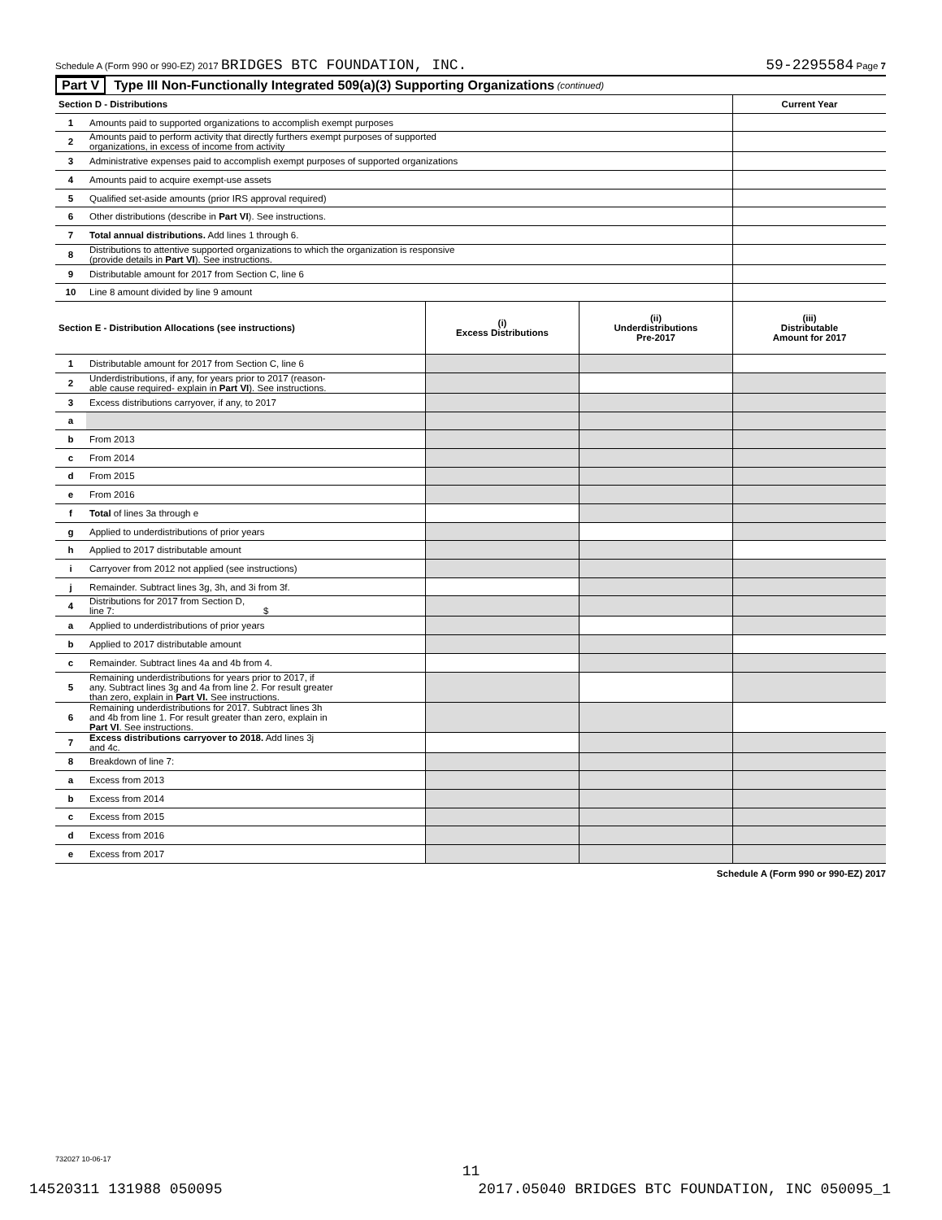Schedule A (Form 990 or 990-EZ) 2017 BRIDGES BTC FOUNDATION, INC. 59-2295584 Page 7
Part V Type III Non-Functionally Integrated 509(a)(3) Supporting Organizations (continued)
| Section D - Distributions | | Current Year |
| --- | --- | --- |
| 1 | Amounts paid to supported organizations to accomplish exempt purposes | |
| 2 | Amounts paid to perform activity that directly furthers exempt purposes of supported organizations, in excess of income from activity | |
| 3 | Administrative expenses paid to accomplish exempt purposes of supported organizations | |
| 4 | Amounts paid to acquire exempt-use assets | |
| 5 | Qualified set-aside amounts (prior IRS approval required) | |
| 6 | Other distributions (describe in Part VI ). See instructions. | |
| 7 | Total annual distributions. Add lines 1 through 6. | |
| 8 | Distributions to attentive supported organizations to which the organization is responsive (provide details in Part VI ). See instructions. | |
| 9 | Distributable amount for 2017 from Section C, line 6 | |
| 10 | Line 8 amount divided by line 9 amount | |
| Section E - Distribution Allocations (see instructions) | | (i) Excess Distributions | (ii) Underdistributions Pre-2017 | (iii) Distributable Amount for 2017 |
| --- | --- | --- | --- | --- |
| 1 | Distributable amount for 2017 from Section C, line 6 | | | |
| 2 | Underdistributions, if any, for years prior to 2017 (reason- able cause required- explain in Part VI ). See instructions. | | | |
| 3 | Excess distributions carryover, if any, to 2017 | | | |
| a | | | | |
| b | From 2013 | | | |
| c | From 2014 | | | |
| d | From 2015 | | | |
| e | From 2016 | | | |
| f | Total of lines 3a through e | | | |
| g | Applied to underdistributions of prior years | | | |
| h | Applied to 2017 distributable amount | | | |
| i | Carryover from 2012 not applied (see instructions) | | | |
| j | Remainder. Subtract lines 3g, 3h, and 3i from 3f. | | | |
| 4 | Distributions for 2017 from Section D, line 7: $ | | | |
| a | Applied to underdistributions of prior years | | | |
| b | Applied to 2017 distributable amount | | | |
| c | Remainder. Subtract lines 4a and 4b from 4. | | | |
| 5 | Remaining underdistributions for years prior to 2017, if any. Subtract lines 3g and 4a from line 2. For result greater than zero, explain in Part VI. See instructions. | | | |
| 6 | Remaining underdistributions for 2017. Subtract lines 3h and 4b from line 1. For result greater than zero, explain in Part VI . See instructions. | | | |
| 7 | Excess distributions carryover to 2018. Add lines 3j and 4c. | | | |
| 8 | Breakdown of line 7: | | | |
| a | Excess from 2013 | | | |
| b | Excess from 2014 | | | |
| c | Excess from 2015 | | | |
| d | Excess from 2016 | | | |
| e | Excess from 2017 | | | |
Schedule A (Form 990 or 990-EZ) 2017
732027 10-06-17
11
14520311 131988 050095 2017.05040 BRIDGES BTC FOUNDATION, INC 050095_1